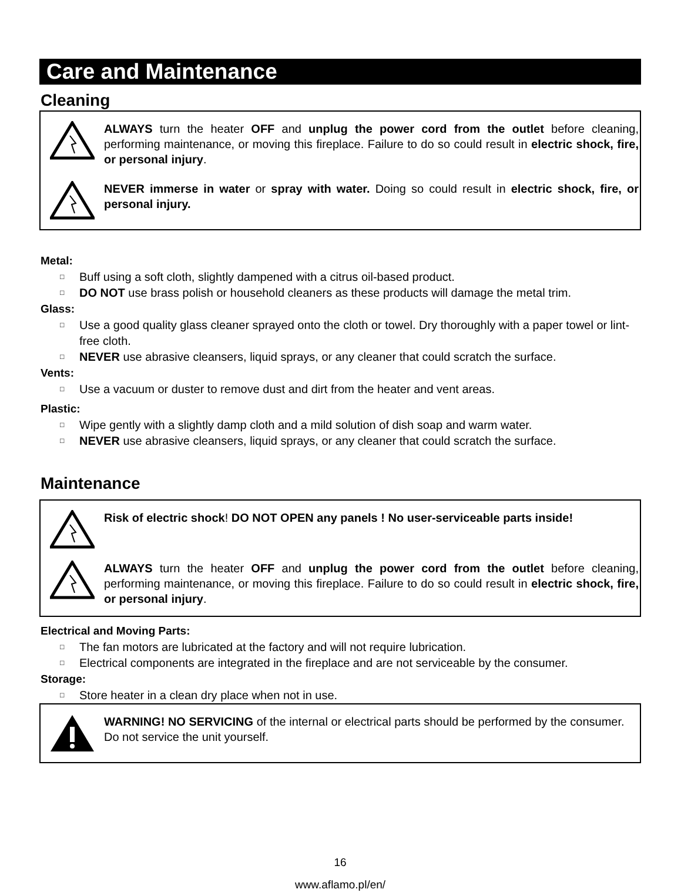Care and Maintenance
Cleaning
ALWAYS turn the heater OFF and unplug the power cord from the outlet before cleaning, performing maintenance, or moving this fireplace. Failure to do so could result in electric shock, fire, or personal injury.
NEVER immerse in water or spray with water. Doing so could result in electric shock, fire, or personal injury.
Metal:
□ Buff using a soft cloth, slightly dampened with a citrus oil-based product.
□ DO NOT use brass polish or household cleaners as these products will damage the metal trim.
Glass:
□ Use a good quality glass cleaner sprayed onto the cloth or towel. Dry thoroughly with a paper towel or lint-free cloth.
□ NEVER use abrasive cleansers, liquid sprays, or any cleaner that could scratch the surface.
Vents:
□ Use a vacuum or duster to remove dust and dirt from the heater and vent areas.
Plastic:
□ Wipe gently with a slightly damp cloth and a mild solution of dish soap and warm water.
□ NEVER use abrasive cleansers, liquid sprays, or any cleaner that could scratch the surface.
Maintenance
Risk of electric shock! DO NOT OPEN any panels ! No user-serviceable parts inside!
ALWAYS turn the heater OFF and unplug the power cord from the outlet before cleaning, performing maintenance, or moving this fireplace. Failure to do so could result in electric shock, fire, or personal injury.
Electrical and Moving Parts:
□ The fan motors are lubricated at the factory and will not require lubrication.
□ Electrical components are integrated in the fireplace and are not serviceable by the consumer.
Storage:
□ Store heater in a clean dry place when not in use.
WARNING! NO SERVICING of the internal or electrical parts should be performed by the consumer. Do not service the unit yourself.
16
www.aflamo.pl/en/